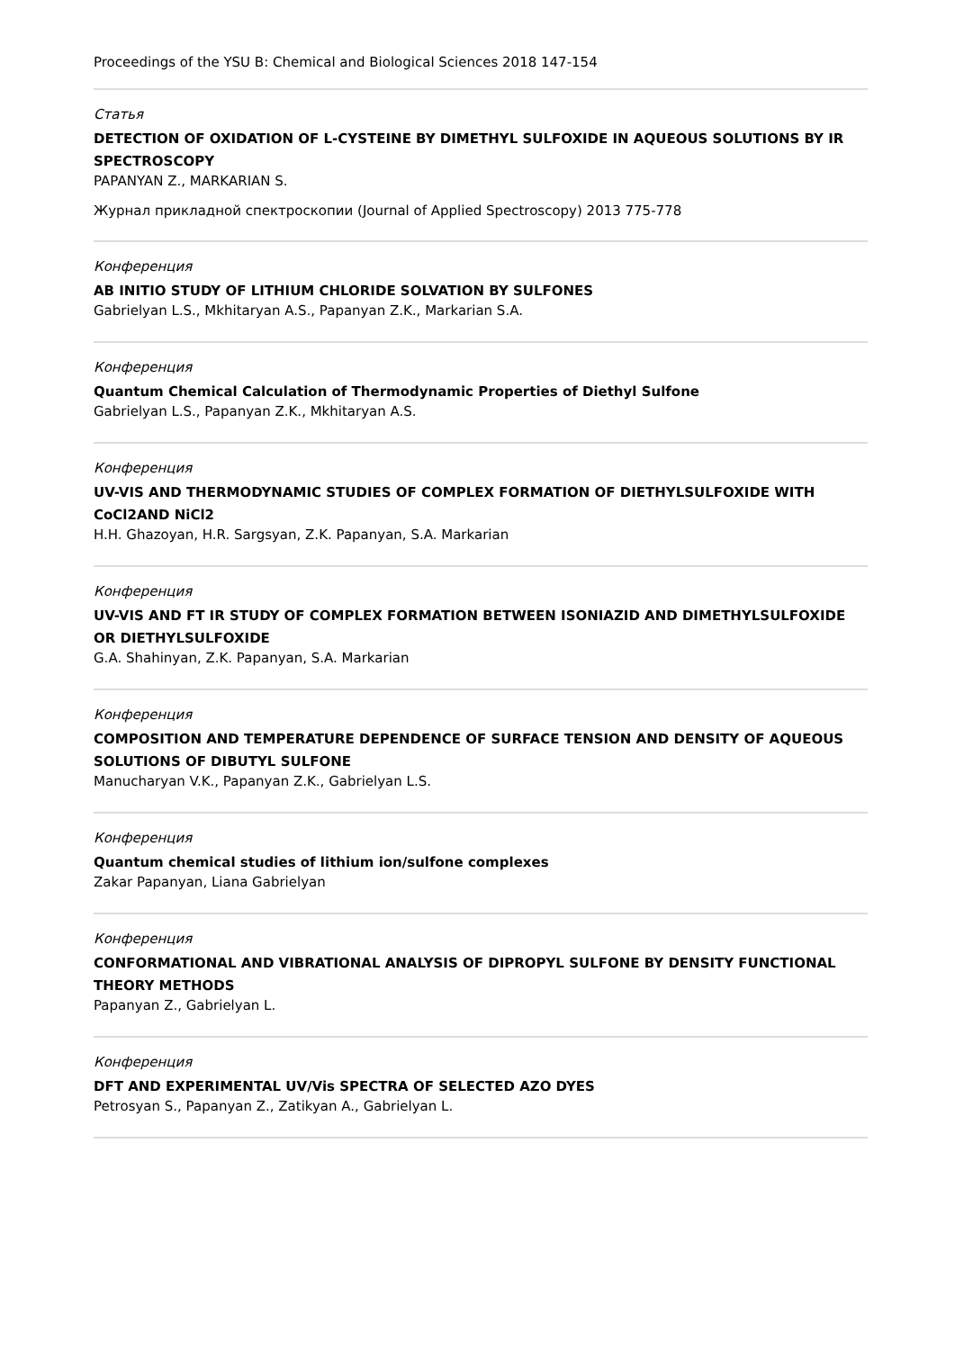Proceedings of the YSU B: Chemical and Biological Sciences 2018 147-154
Статья
DETECTION OF OXIDATION OF L-CYSTEINE BY DIMETHYL SULFOXIDE IN AQUEOUS SOLUTIONS BY IR SPECTROSCOPY
PAPANYAN Z., MARKARIAN S.
Журнал прикладной спектроскопии (Journal of Applied Spectroscopy) 2013 775-778
Конференция
AB INITIO STUDY OF LITHIUM CHLORIDE SOLVATION BY SULFONES
Gabrielyan L.S., Mkhitaryan A.S., Papanyan Z.K., Markarian S.A.
Конференция
Quantum Chemical Calculation of Thermodynamic Properties of Diethyl Sulfone
Gabrielyan L.S., Papanyan Z.K., Mkhitaryan A.S.
Конференция
UV-VIS AND THERMODYNAMIC STUDIES OF COMPLEX FORMATION OF DIETHYLSULFOXIDE WITH CoCl2AND NiCl2
H.H. Ghazoyan, H.R. Sargsyan, Z.K. Papanyan, S.A. Markarian
Конференция
UV-VIS AND FT IR STUDY OF COMPLEX FORMATION BETWEEN ISONIAZID AND DIMETHYLSULFOXIDE OR DIETHYLSULFOXIDE
G.A. Shahinyan, Z.K. Papanyan, S.A. Markarian
Конференция
COMPOSITION AND TEMPERATURE DEPENDENCE OF SURFACE TENSION AND DENSITY OF AQUEOUS SOLUTIONS OF DIBUTYL SULFONE
Manucharyan V.K., Papanyan Z.K., Gabrielyan L.S.
Конференция
Quantum chemical studies of lithium ion/sulfone complexes
Zakar Papanyan, Liana Gabrielyan
Конференция
CONFORMATIONAL AND VIBRATIONAL ANALYSIS OF DIPROPYL SULFONE BY DENSITY FUNCTIONAL THEORY METHODS
Papanyan Z., Gabrielyan L.
Конференция
DFT AND EXPERIMENTAL UV/Vis SPECTRA OF SELECTED AZO DYES
Petrosyan S., Papanyan Z., Zatikyan A., Gabrielyan L.